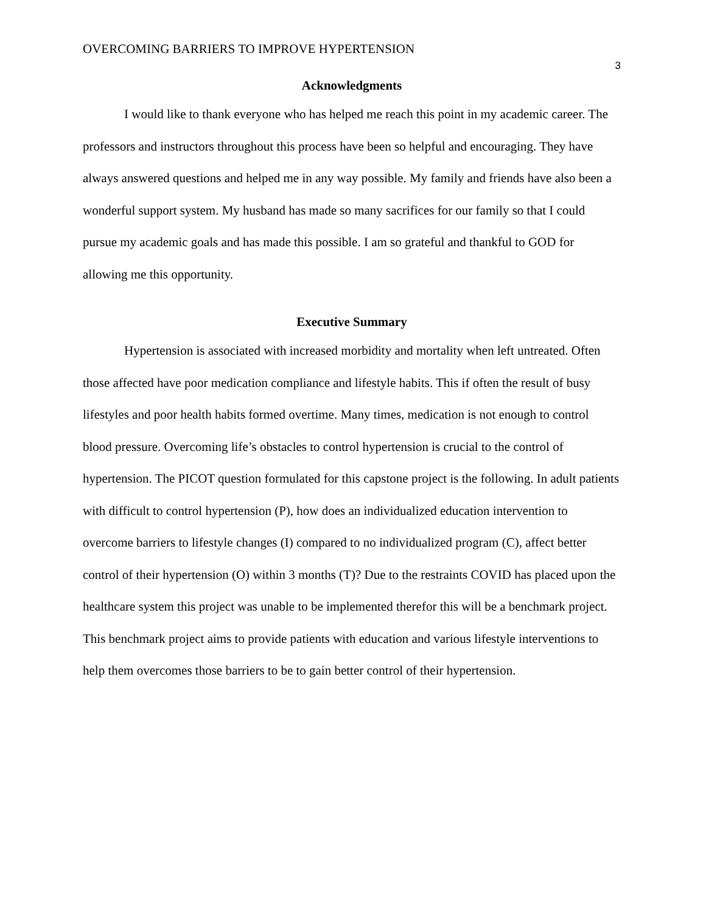OVERCOMING BARRIERS TO IMPROVE HYPERTENSION 3
Acknowledgments
I would like to thank everyone who has helped me reach this point in my academic career. The professors and instructors throughout this process have been so helpful and encouraging. They have always answered questions and helped me in any way possible. My family and friends have also been a wonderful support system. My husband has made so many sacrifices for our family so that I could pursue my academic goals and has made this possible. I am so grateful and thankful to GOD for allowing me this opportunity.
Executive Summary
Hypertension is associated with increased morbidity and mortality when left untreated. Often those affected have poor medication compliance and lifestyle habits. This if often the result of busy lifestyles and poor health habits formed overtime. Many times, medication is not enough to control blood pressure. Overcoming life’s obstacles to control hypertension is crucial to the control of hypertension. The PICOT question formulated for this capstone project is the following. In adult patients with difficult to control hypertension (P), how does an individualized education intervention to overcome barriers to lifestyle changes (I) compared to no individualized program (C), affect better control of their hypertension (O) within 3 months (T)? Due to the restraints COVID has placed upon the healthcare system this project was unable to be implemented therefor this will be a benchmark project. This benchmark project aims to provide patients with education and various lifestyle interventions to help them overcomes those barriers to be to gain better control of their hypertension.